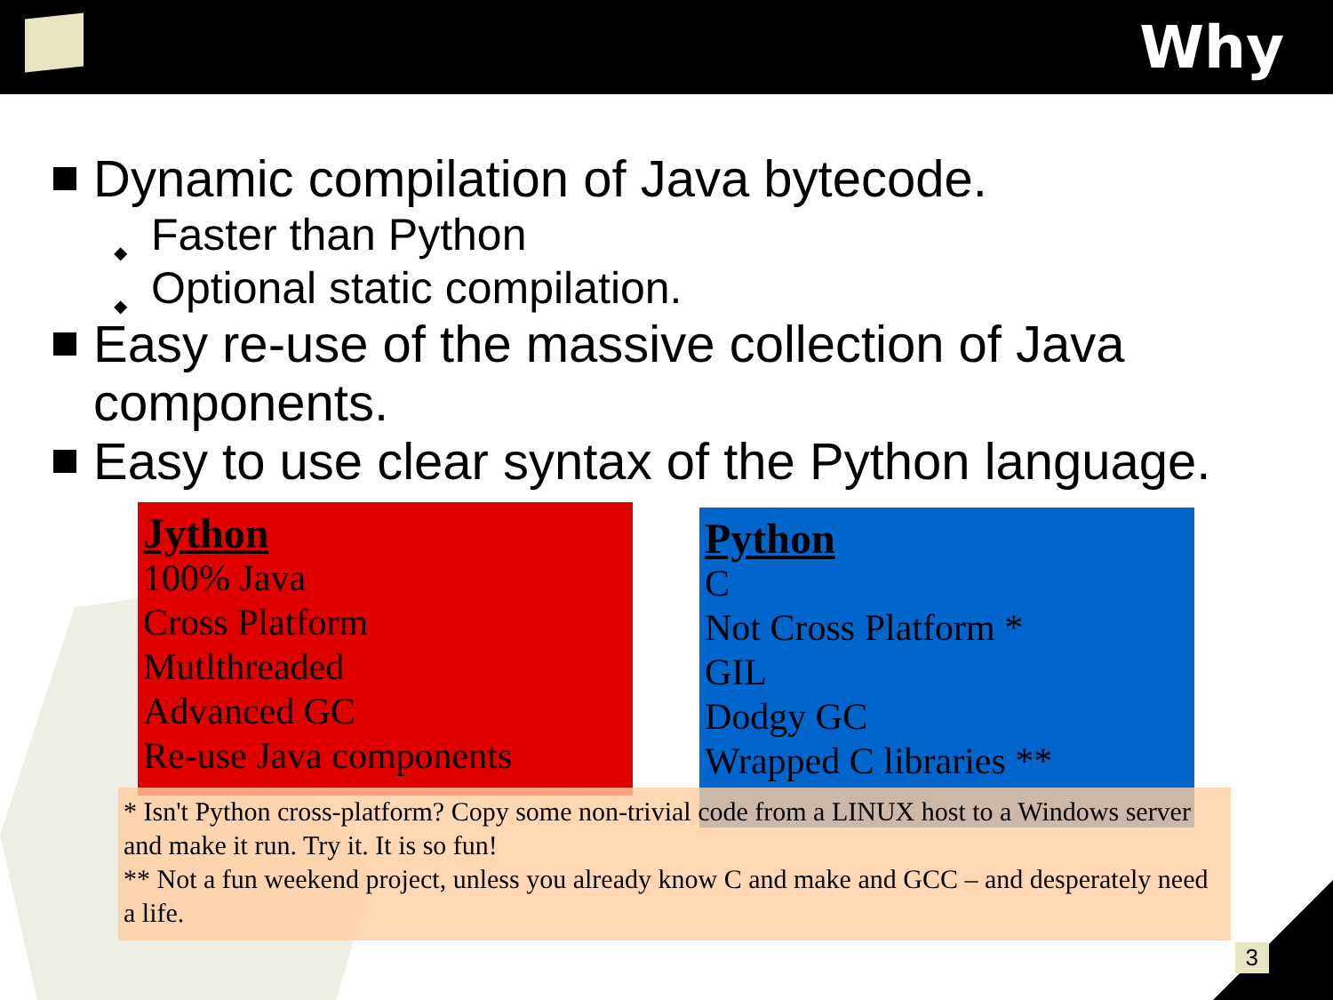Why
Dynamic compilation of Java bytecode.
◆ Faster than Python
◆ Optional static compilation.
Easy re-use of the massive collection of Java components.
Easy to use clear syntax of the Python language.
Jython
100% Java
Cross Platform
Mutlthreaded
Advanced GC
Re-use Java components
Python
C
Not Cross Platform *
GIL
Dodgy GC
Wrapped C libraries **
* Isn't Python cross-platform? Copy some non-trivial code from a LINUX host to a Windows server and make it run. Try it. It is so fun!
** Not a fun weekend project, unless you already know C and make and GCC – and desperately need a life.
3